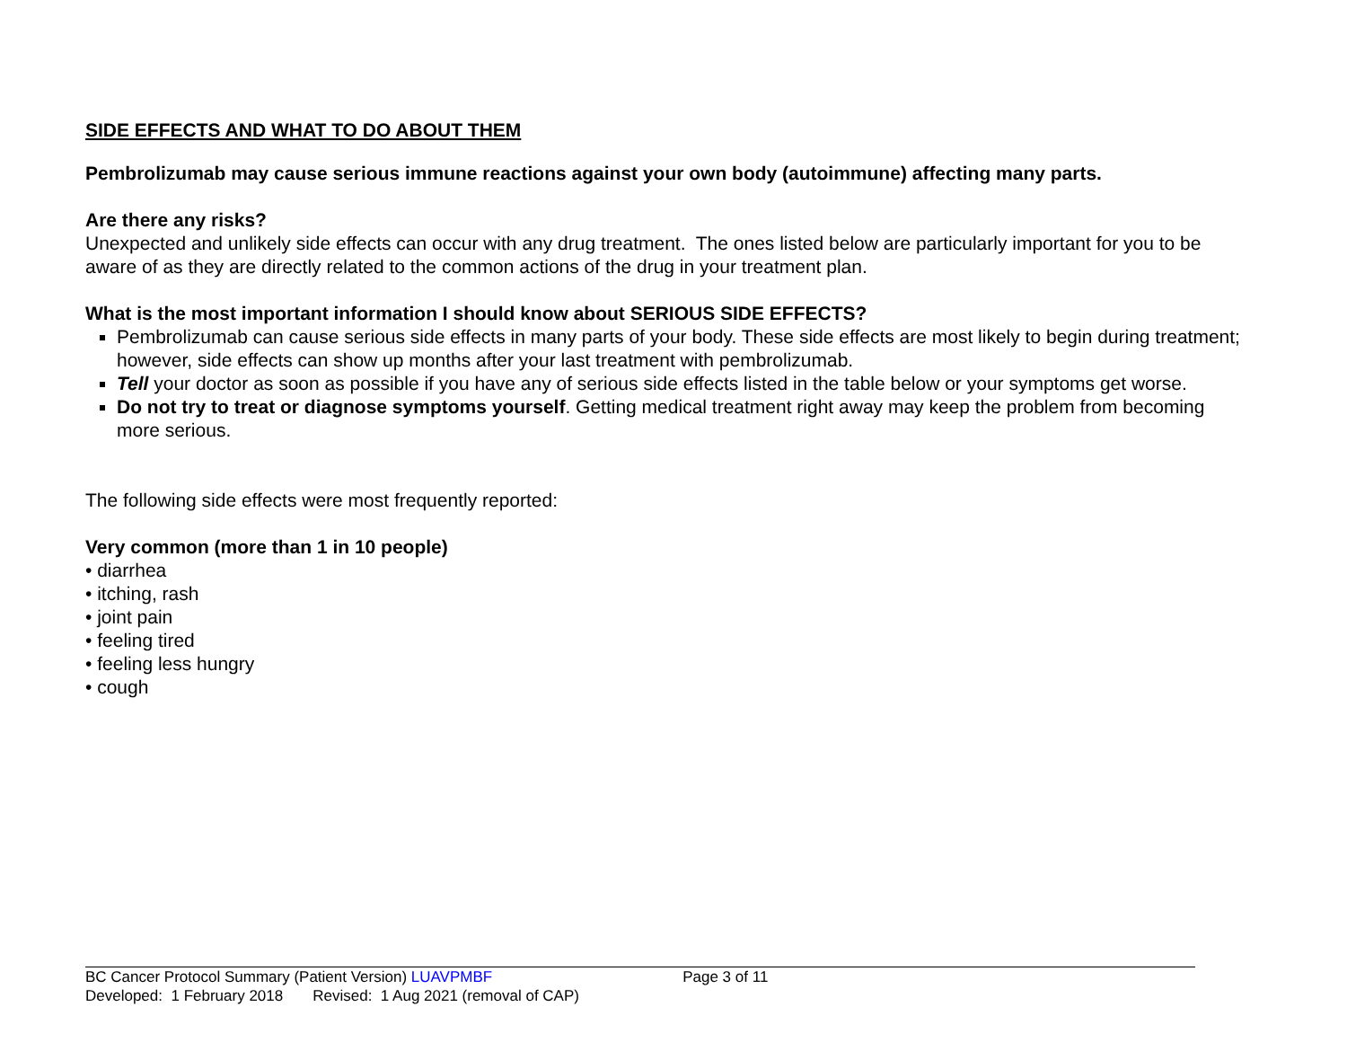SIDE EFFECTS AND WHAT TO DO ABOUT THEM
Pembrolizumab may cause serious immune reactions against your own body (autoimmune) affecting many parts.
Are there any risks?
Unexpected and unlikely side effects can occur with any drug treatment. The ones listed below are particularly important for you to be aware of as they are directly related to the common actions of the drug in your treatment plan.
What is the most important information I should know about SERIOUS SIDE EFFECTS?
Pembrolizumab can cause serious side effects in many parts of your body. These side effects are most likely to begin during treatment; however, side effects can show up months after your last treatment with pembrolizumab.
Tell your doctor as soon as possible if you have any of serious side effects listed in the table below or your symptoms get worse.
Do not try to treat or diagnose symptoms yourself. Getting medical treatment right away may keep the problem from becoming more serious.
The following side effects were most frequently reported:
Very common (more than 1 in 10 people)
• diarrhea
• itching, rash
• joint pain
• feeling tired
• feeling less hungry
• cough
BC Cancer Protocol Summary (Patient Version) LUAVPMBF Page 3 of 11
Developed: 1 February 2018 Revised: 1 Aug 2021 (removal of CAP)